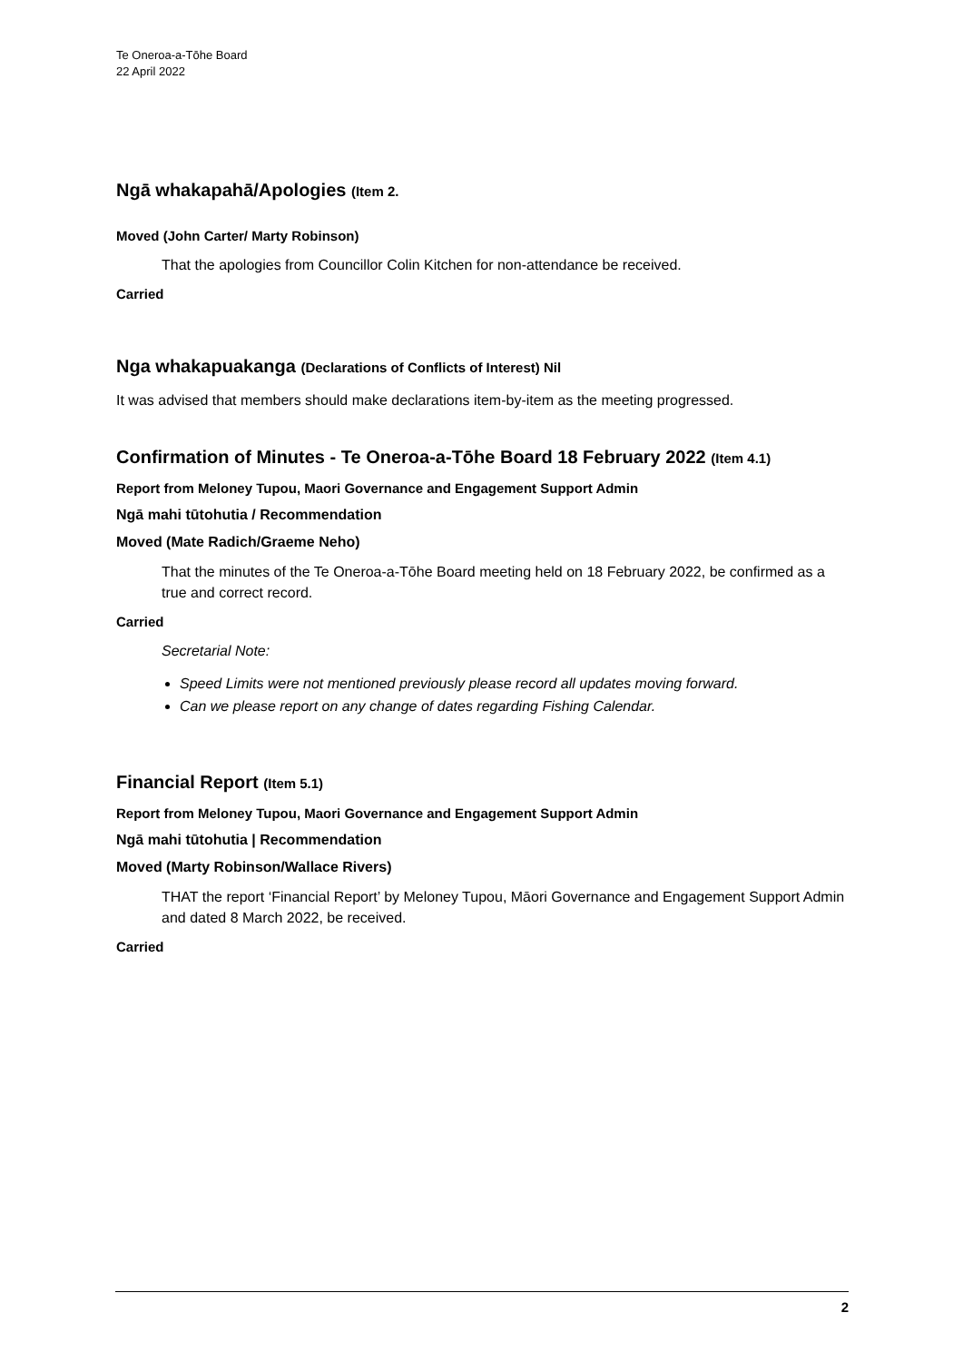Te Oneroa-a-Tōhe Board
22 April 2022
Ngā whakapahā/Apologies (Item 2.
Moved (John Carter/ Marty Robinson)
That the apologies from Councillor Colin Kitchen for non-attendance be received.
Carried
Nga whakapuakanga (Declarations of Conflicts of Interest) Nil
It was advised that members should make declarations item-by-item as the meeting progressed.
Confirmation of Minutes - Te Oneroa-a-Tōhe Board 18 February 2022 (Item 4.1)
Report from Meloney Tupou, Maori Governance and Engagement Support Admin
Ngā mahi tūtohutia / Recommendation
Moved (Mate Radich/Graeme Neho)
That the minutes of the Te Oneroa-a-Tōhe Board meeting held on 18 February 2022, be confirmed as a true and correct record.
Carried
Secretarial Note:
Speed Limits were not mentioned previously please record all updates moving forward.
Can we please report on any change of dates regarding Fishing Calendar.
Financial Report (Item 5.1)
Report from Meloney Tupou, Maori Governance and Engagement Support Admin
Ngā mahi tūtohutia | Recommendation
Moved (Marty Robinson/Wallace Rivers)
THAT the report ‘Financial Report’ by Meloney Tupou, Māori Governance and Engagement Support Admin and dated 8 March 2022, be received.
Carried
2